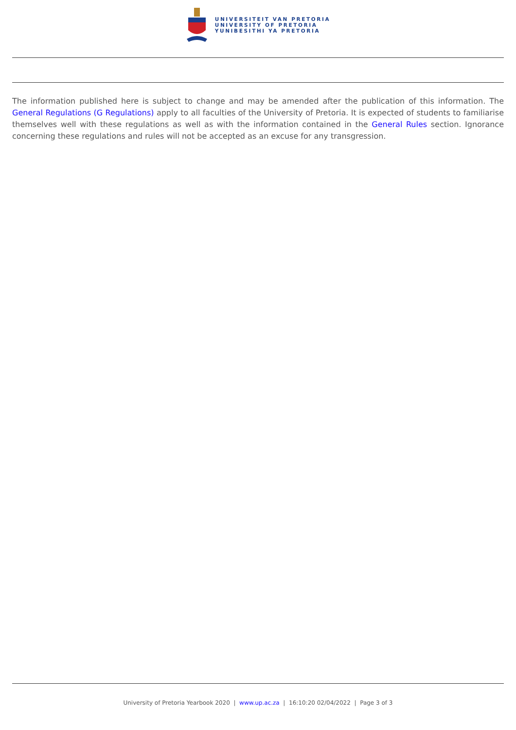UNIVERSITEIT VAN PRETORIA
UNIVERSITY OF PRETORIA
YUNIBESITHI YA PRETORIA
The information published here is subject to change and may be amended after the publication of this information. The General Regulations (G Regulations) apply to all faculties of the University of Pretoria. It is expected of students to familiarise themselves well with these regulations as well as with the information contained in the General Rules section. Ignorance concerning these regulations and rules will not be accepted as an excuse for any transgression.
University of Pretoria Yearbook 2020 | www.up.ac.za | 16:10:20 02/04/2022 | Page 3 of 3